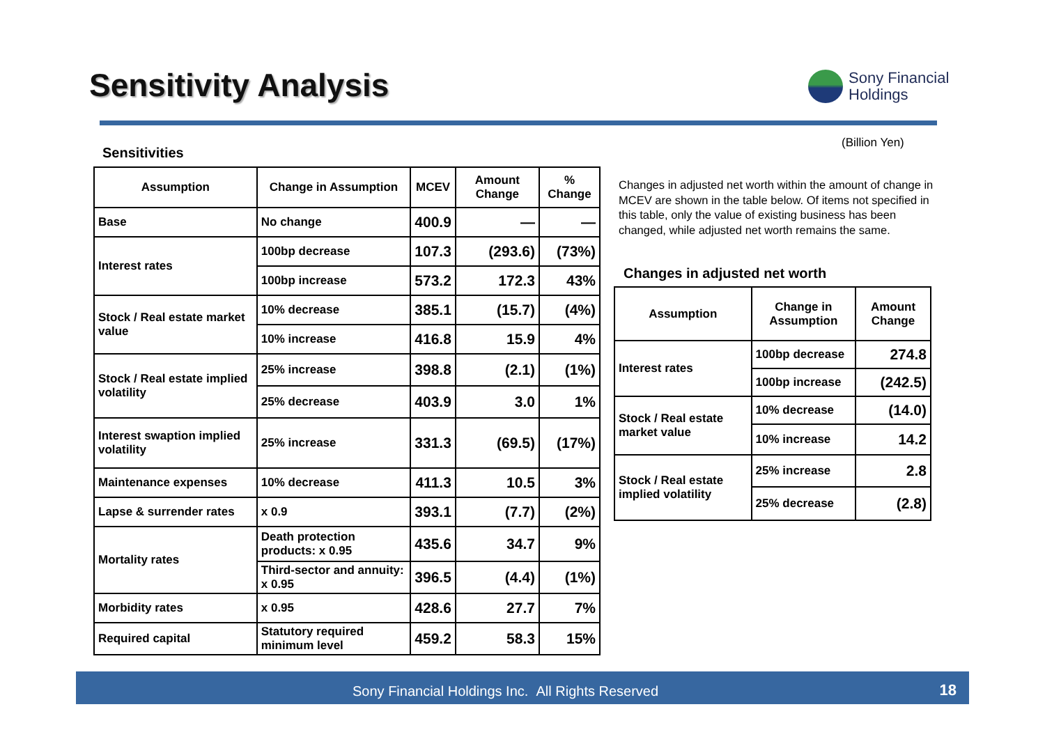Sensitivity Analysis
Sony Financial
Holdings
Sensitivities
(Billion Yen)
| Assumption | Change in Assumption | MCEV | Amount Change | % Change |
| --- | --- | --- | --- | --- |
| Base | No change | 400.9 | — | — |
| Interest rates | 100bp decrease | 107.3 | (293.6) | (73%) |
| | 100bp increase | 573.2 | 172.3 | 43% |
| Stock / Real estate market value | 10% decrease | 385.1 | (15.7) | (4%) |
| | 10% increase | 416.8 | 15.9 | 4% |
| Stock / Real estate implied volatility | 25% increase | 398.8 | (2.1) | (1%) |
| | 25% decrease | 403.9 | 3.0 | 1% |
| Interest swaption implied volatility | 25% increase | 331.3 | (69.5) | (17%) |
| Maintenance expenses | 10% decrease | 411.3 | 10.5 | 3% |
| Lapse & surrender rates | x 0.9 | 393.1 | (7.7) | (2%) |
| Mortality rates | Death protection products: x 0.95 | 435.6 | 34.7 | 9% |
| | Third-sector and annuity: x 0.95 | 396.5 | (4.4) | (1%) |
| Morbidity rates | x 0.95 | 428.6 | 27.7 | 7% |
| Required capital | Statutory required minimum level | 459.2 | 58.3 | 15% |
Changes in adjusted net worth within the amount of change in MCEV are shown in the table below. Of items not specified in this table, only the value of existing business has been changed, while adjusted net worth remains the same.
Changes in adjusted net worth
| Assumption | Change in Assumption | Amount Change |
| --- | --- | --- |
| Interest rates | 100bp decrease | 274.8 |
| | 100bp increase | (242.5) |
| Stock / Real estate market value | 10% decrease | (14.0) |
| | 10% increase | 14.2 |
| Stock / Real estate implied volatility | 25% increase | 2.8 |
| | 25% decrease | (2.8) |
Sony Financial Holdings Inc. All Rights Reserved 18